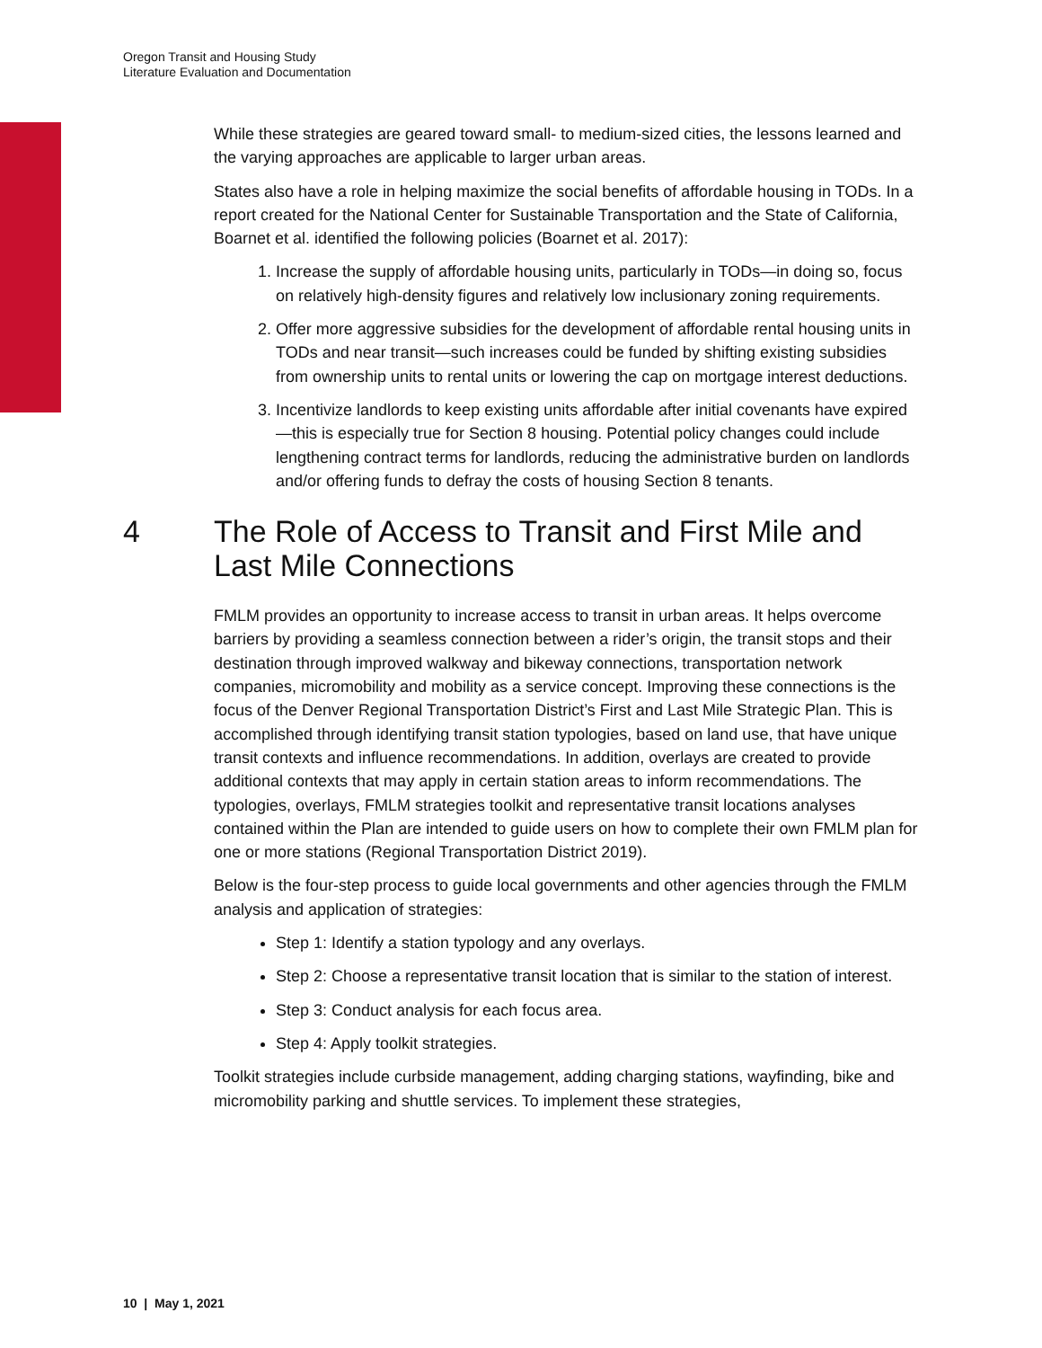Oregon Transit and Housing Study
Literature Evaluation and Documentation
While these strategies are geared toward small- to medium-sized cities, the lessons learned and the varying approaches are applicable to larger urban areas.
States also have a role in helping maximize the social benefits of affordable housing in TODs. In a report created for the National Center for Sustainable Transportation and the State of California, Boarnet et al. identified the following policies (Boarnet et al. 2017):
1. Increase the supply of affordable housing units, particularly in TODs—in doing so, focus on relatively high-density figures and relatively low inclusionary zoning requirements.
2. Offer more aggressive subsidies for the development of affordable rental housing units in TODs and near transit—such increases could be funded by shifting existing subsidies from ownership units to rental units or lowering the cap on mortgage interest deductions.
3. Incentivize landlords to keep existing units affordable after initial covenants have expired—this is especially true for Section 8 housing. Potential policy changes could include lengthening contract terms for landlords, reducing the administrative burden on landlords and/or offering funds to defray the costs of housing Section 8 tenants.
4 The Role of Access to Transit and First Mile and Last Mile Connections
FMLM provides an opportunity to increase access to transit in urban areas. It helps overcome barriers by providing a seamless connection between a rider’s origin, the transit stops and their destination through improved walkway and bikeway connections, transportation network companies, micromobility and mobility as a service concept. Improving these connections is the focus of the Denver Regional Transportation District’s First and Last Mile Strategic Plan. This is accomplished through identifying transit station typologies, based on land use, that have unique transit contexts and influence recommendations. In addition, overlays are created to provide additional contexts that may apply in certain station areas to inform recommendations. The typologies, overlays, FMLM strategies toolkit and representative transit locations analyses contained within the Plan are intended to guide users on how to complete their own FMLM plan for one or more stations (Regional Transportation District 2019).
Below is the four-step process to guide local governments and other agencies through the FMLM analysis and application of strategies:
Step 1: Identify a station typology and any overlays.
Step 2: Choose a representative transit location that is similar to the station of interest.
Step 3: Conduct analysis for each focus area.
Step 4: Apply toolkit strategies.
Toolkit strategies include curbside management, adding charging stations, wayfinding, bike and micromobility parking and shuttle services. To implement these strategies,
10 | May 1, 2021